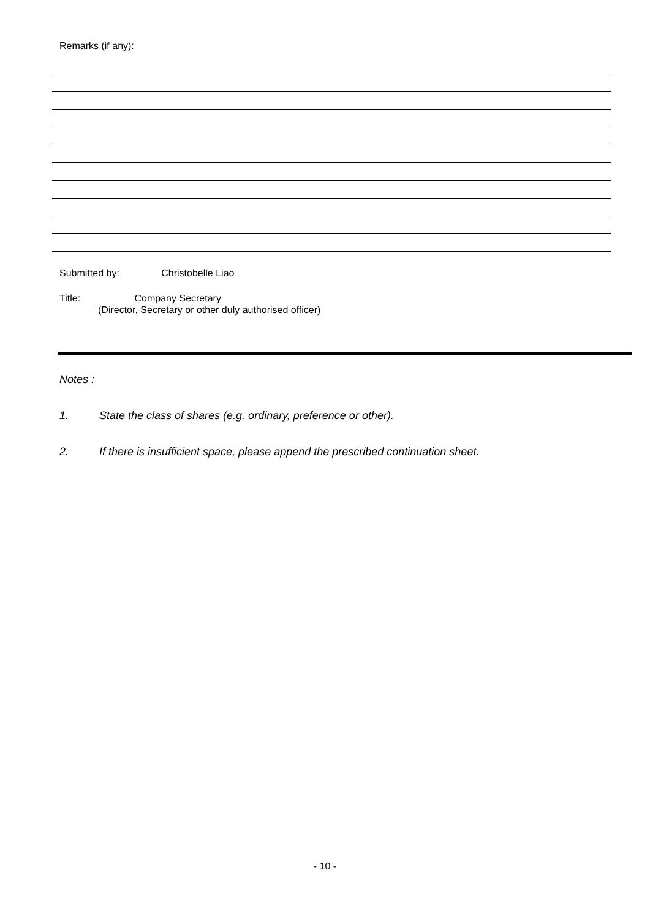Remarks (if any):
Submitted by: Christobelle Liao
Title: Company Secretary
(Director, Secretary or other duly authorised officer)
Notes :
1. State the class of shares (e.g. ordinary, preference or other).
2. If there is insufficient space, please append the prescribed continuation sheet.
- 10 -